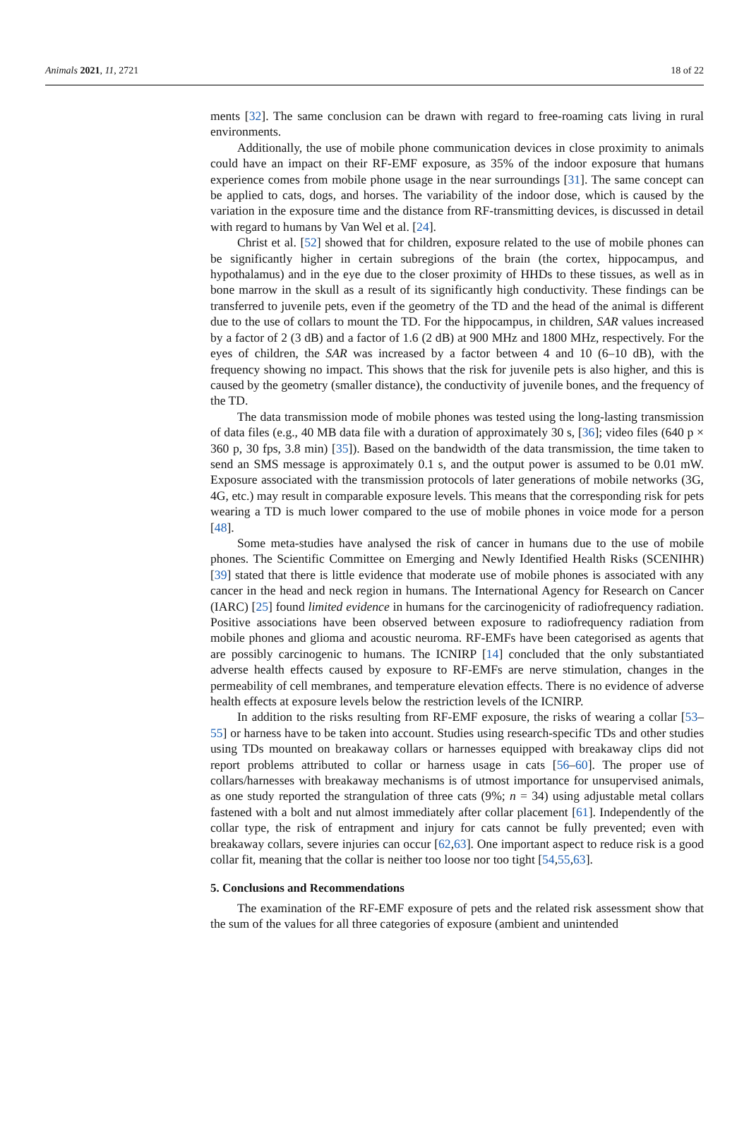Animals 2021, 11, 2721 18 of 22
ments [32]. The same conclusion can be drawn with regard to free-roaming cats living in rural environments.
Additionally, the use of mobile phone communication devices in close proximity to animals could have an impact on their RF-EMF exposure, as 35% of the indoor exposure that humans experience comes from mobile phone usage in the near surroundings [31]. The same concept can be applied to cats, dogs, and horses. The variability of the indoor dose, which is caused by the variation in the exposure time and the distance from RF-transmitting devices, is discussed in detail with regard to humans by Van Wel et al. [24].
Christ et al. [52] showed that for children, exposure related to the use of mobile phones can be significantly higher in certain subregions of the brain (the cortex, hippocampus, and hypothalamus) and in the eye due to the closer proximity of HHDs to these tissues, as well as in bone marrow in the skull as a result of its significantly high conductivity. These findings can be transferred to juvenile pets, even if the geometry of the TD and the head of the animal is different due to the use of collars to mount the TD. For the hippocampus, in children, SAR values increased by a factor of 2 (3 dB) and a factor of 1.6 (2 dB) at 900 MHz and 1800 MHz, respectively. For the eyes of children, the SAR was increased by a factor between 4 and 10 (6–10 dB), with the frequency showing no impact. This shows that the risk for juvenile pets is also higher, and this is caused by the geometry (smaller distance), the conductivity of juvenile bones, and the frequency of the TD.
The data transmission mode of mobile phones was tested using the long-lasting transmission of data files (e.g., 40 MB data file with a duration of approximately 30 s, [36]; video files (640 p × 360 p, 30 fps, 3.8 min) [35]). Based on the bandwidth of the data transmission, the time taken to send an SMS message is approximately 0.1 s, and the output power is assumed to be 0.01 mW. Exposure associated with the transmission protocols of later generations of mobile networks (3G, 4G, etc.) may result in comparable exposure levels. This means that the corresponding risk for pets wearing a TD is much lower compared to the use of mobile phones in voice mode for a person [48].
Some meta-studies have analysed the risk of cancer in humans due to the use of mobile phones. The Scientific Committee on Emerging and Newly Identified Health Risks (SCENIHR) [39] stated that there is little evidence that moderate use of mobile phones is associated with any cancer in the head and neck region in humans. The International Agency for Research on Cancer (IARC) [25] found limited evidence in humans for the carcinogenicity of radiofrequency radiation. Positive associations have been observed between exposure to radiofrequency radiation from mobile phones and glioma and acoustic neuroma. RF-EMFs have been categorised as agents that are possibly carcinogenic to humans. The ICNIRP [14] concluded that the only substantiated adverse health effects caused by exposure to RF-EMFs are nerve stimulation, changes in the permeability of cell membranes, and temperature elevation effects. There is no evidence of adverse health effects at exposure levels below the restriction levels of the ICNIRP.
In addition to the risks resulting from RF-EMF exposure, the risks of wearing a collar [53–55] or harness have to be taken into account. Studies using research-specific TDs and other studies using TDs mounted on breakaway collars or harnesses equipped with breakaway clips did not report problems attributed to collar or harness usage in cats [56–60]. The proper use of collars/harnesses with breakaway mechanisms is of utmost importance for unsupervised animals, as one study reported the strangulation of three cats (9%; n = 34) using adjustable metal collars fastened with a bolt and nut almost immediately after collar placement [61]. Independently of the collar type, the risk of entrapment and injury for cats cannot be fully prevented; even with breakaway collars, severe injuries can occur [62,63]. One important aspect to reduce risk is a good collar fit, meaning that the collar is neither too loose nor too tight [54,55,63].
5. Conclusions and Recommendations
The examination of the RF-EMF exposure of pets and the related risk assessment show that the sum of the values for all three categories of exposure (ambient and unintended